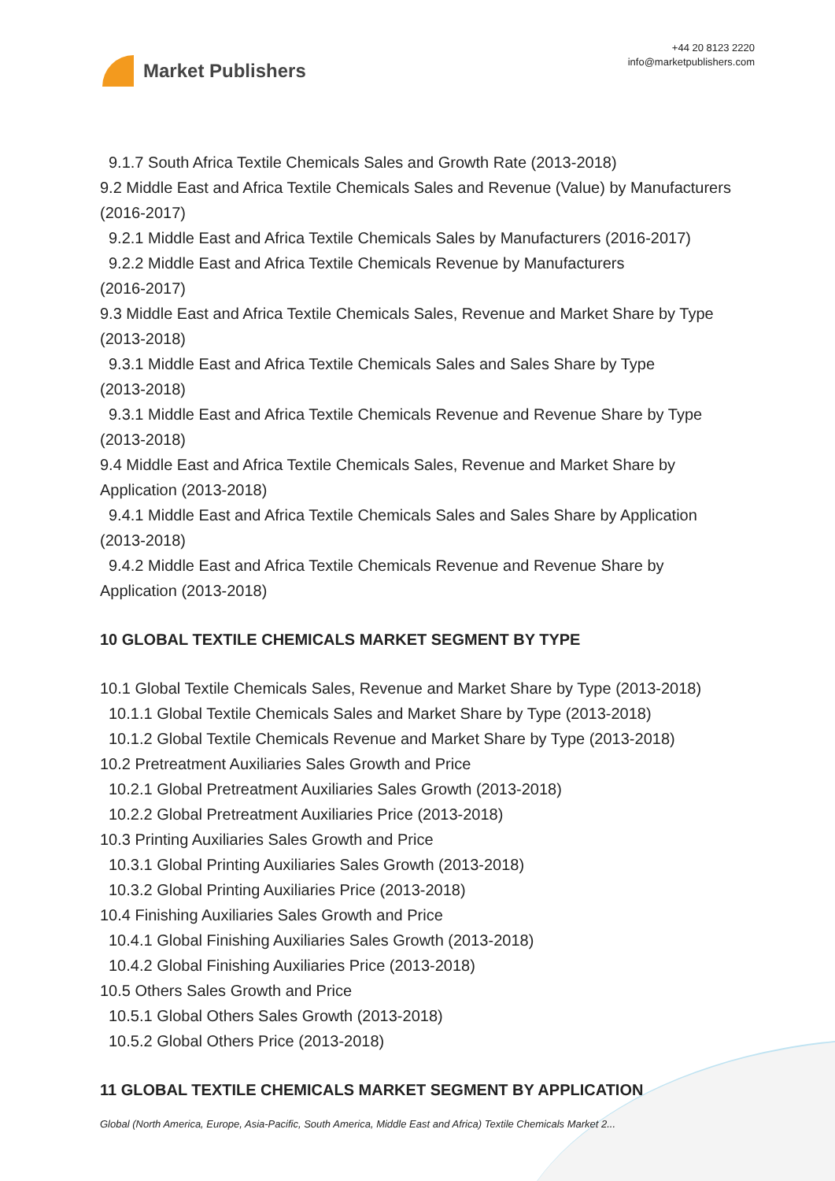Market Publishers
+44 20 8123 2220
info@marketpublishers.com
9.1.7 South Africa Textile Chemicals Sales and Growth Rate (2013-2018)
9.2 Middle East and Africa Textile Chemicals Sales and Revenue (Value) by Manufacturers (2016-2017)
9.2.1 Middle East and Africa Textile Chemicals Sales by Manufacturers (2016-2017)
9.2.2 Middle East and Africa Textile Chemicals Revenue by Manufacturers
(2016-2017)
9.3 Middle East and Africa Textile Chemicals Sales, Revenue and Market Share by Type (2013-2018)
9.3.1 Middle East and Africa Textile Chemicals Sales and Sales Share by Type
(2013-2018)
9.3.1 Middle East and Africa Textile Chemicals Revenue and Revenue Share by Type
(2013-2018)
9.4 Middle East and Africa Textile Chemicals Sales, Revenue and Market Share by Application (2013-2018)
9.4.1 Middle East and Africa Textile Chemicals Sales and Sales Share by Application
(2013-2018)
9.4.2 Middle East and Africa Textile Chemicals Revenue and Revenue Share by
Application (2013-2018)
10 GLOBAL TEXTILE CHEMICALS MARKET SEGMENT BY TYPE
10.1 Global Textile Chemicals Sales, Revenue and Market Share by Type (2013-2018)
10.1.1 Global Textile Chemicals Sales and Market Share by Type (2013-2018)
10.1.2 Global Textile Chemicals Revenue and Market Share by Type (2013-2018)
10.2 Pretreatment Auxiliaries Sales Growth and Price
10.2.1 Global Pretreatment Auxiliaries Sales Growth (2013-2018)
10.2.2 Global Pretreatment Auxiliaries Price (2013-2018)
10.3 Printing Auxiliaries Sales Growth and Price
10.3.1 Global Printing Auxiliaries Sales Growth (2013-2018)
10.3.2 Global Printing Auxiliaries Price (2013-2018)
10.4 Finishing Auxiliaries Sales Growth and Price
10.4.1 Global Finishing Auxiliaries Sales Growth (2013-2018)
10.4.2 Global Finishing Auxiliaries Price (2013-2018)
10.5 Others Sales Growth and Price
10.5.1 Global Others Sales Growth (2013-2018)
10.5.2 Global Others Price (2013-2018)
11 GLOBAL TEXTILE CHEMICALS MARKET SEGMENT BY APPLICATION
Global (North America, Europe, Asia-Pacific, South America, Middle East and Africa) Textile Chemicals Market 2...